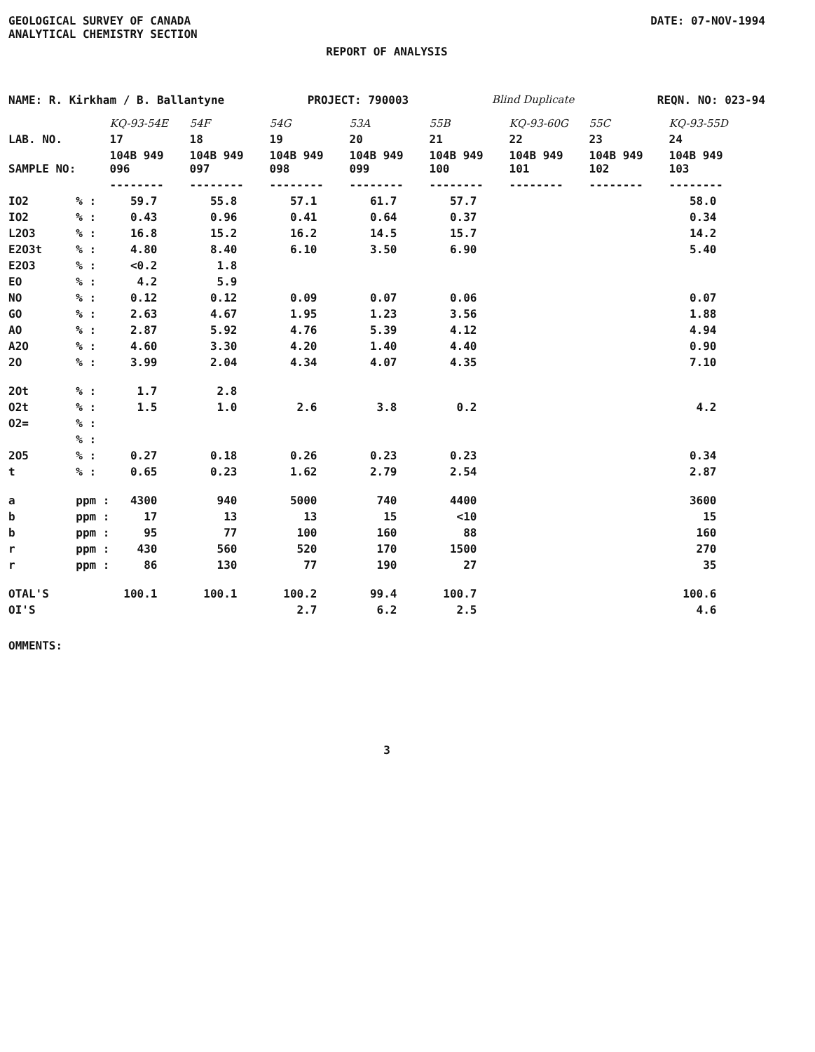GEOLOGICAL SURVEY OF CANADA
ANALYTICAL CHEMISTRY SECTION
DATE: 07-NOV-1994
REPORT OF ANALYSIS
NAME: R. Kirkham / B. Ballantyne PROJECT: 790003 Blind Duplicate REQN. NO: 023-94
| | | KQ-93-54E | 54F | 54G | 53A | 55B | KQ-93-60G | 55C | KQ-93-55D |
| --- | --- | --- | --- | --- | --- | --- | --- | --- | --- |
| LAB. NO. | | 17 | 18 | 19 | 20 | 21 | 22 | 23 | 24 |
| SAMPLE NO: | | 104B 949 096 | 104B 949 097 | 104B 949 098 | 104B 949 099 | 104B 949 100 | 104B 949 101 | 104B 949 102 | 104B 949 103 |
| | | -------- | -------- | -------- | -------- | -------- | -------- | -------- | -------- |
| IO2 | % : | 59.7 | 55.8 | 57.1 | 61.7 | 57.7 | | | 58.0 |
| IO2 | % : | 0.43 | 0.96 | 0.41 | 0.64 | 0.37 | | | 0.34 |
| L2O3 | % : | 16.8 | 15.2 | 16.2 | 14.5 | 15.7 | | | 14.2 |
| E2O3t | % : | 4.80 | 8.40 | 6.10 | 3.50 | 6.90 | | | 5.40 |
| E2O3 | % : | <0.2 | 1.8 | | | | | | |
| EO | % : | 4.2 | 5.9 | | | | | | |
| NO | % : | 0.12 | 0.12 | 0.09 | 0.07 | 0.06 | | | 0.07 |
| GO | % : | 2.63 | 4.67 | 1.95 | 1.23 | 3.56 | | | 1.88 |
| AO | % : | 2.87 | 5.92 | 4.76 | 5.39 | 4.12 | | | 4.94 |
| A2O | % : | 4.60 | 3.30 | 4.20 | 1.40 | 4.40 | | | 0.90 |
| 2O | % : | 3.99 | 2.04 | 4.34 | 4.07 | 4.35 | | | 7.10 |
| 2Ot | % : | 1.7 | 2.8 | | | | | | |
| O2t | % : | 1.5 | 1.0 | 2.6 | 3.8 | 0.2 | | | 4.2 |
| O2= | % : | | | | | | | | |
| | % : | | | | | | | | |
| 2O5 | % : | 0.27 | 0.18 | 0.26 | 0.23 | 0.23 | | | 0.34 |
| t | % : | 0.65 | 0.23 | 1.62 | 2.79 | 2.54 | | | 2.87 |
| a | ppm : | 4300 | 940 | 5000 | 740 | 4400 | | | 3600 |
| b | ppm : | 17 | 13 | 13 | 15 | <10 | | | 15 |
| b | ppm : | 95 | 77 | 100 | 160 | 88 | | | 160 |
| r | ppm : | 430 | 560 | 520 | 170 | 1500 | | | 270 |
| r | ppm : | 86 | 130 | 77 | 190 | 27 | | | 35 |
| OTAL'S | | 100.1 | 100.1 | 100.2 | 99.4 | 100.7 | | | 100.6 |
| OI'S | | | | 2.7 | 6.2 | 2.5 | | | 4.6 |
OMMENTS:
3